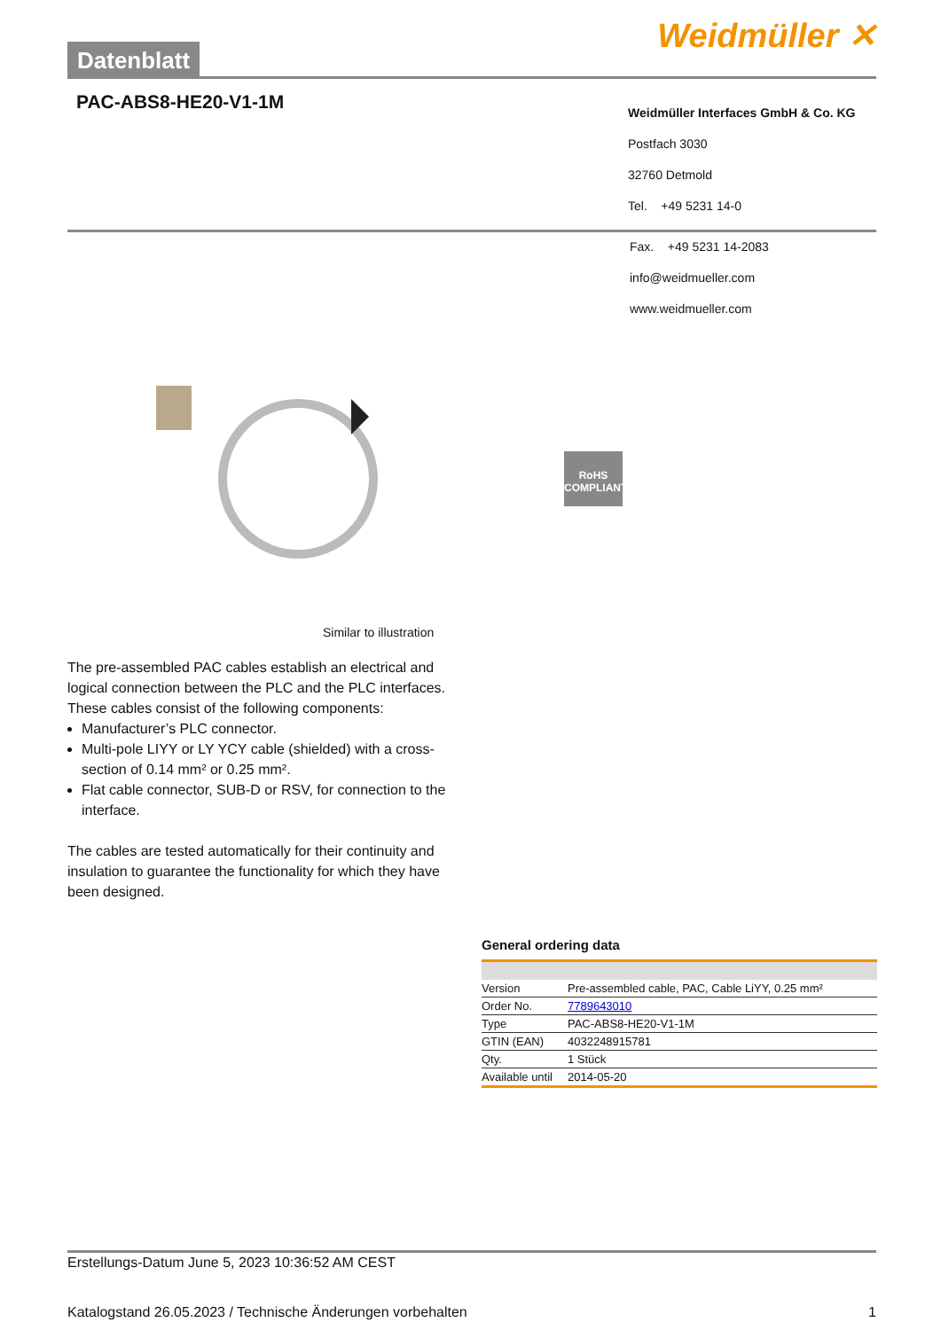Datenblatt
Weidmüller ✕
PAC-ABS8-HE20-V1-1M
Weidmüller Interfaces GmbH & Co. KG
Postfach 3030
32760 Detmold
Tel. +49 5231 14-0
Fax. +49 5231 14-2083
info@weidmueller.com
www.weidmueller.com
RoHS
COMPLIANT
Similar to illustration
The pre-assembled PAC cables establish an electrical and logical connection between the PLC and the PLC interfaces. These cables consist of the following components:
Manufacturer’s PLC connector.
Multi-pole LIYY or LY YCY cable (shielded) with a cross-section of 0.14 mm² or 0.25 mm².
Flat cable connector, SUB-D or RSV, for connection to the interface.
The cables are tested automatically for their continuity and insulation to guarantee the functionality for which they have been designed.
General ordering data
| Version | Pre-assembled cable, PAC, Cable LiYY, 0.25 mm² |
| Order No. | 7789643010 |
| Type | PAC-ABS8-HE20-V1-1M |
| GTIN (EAN) | 4032248915781 |
| Qty. | 1 Stück |
| Available until | 2014-05-20 |
Erstellungs-Datum June 5, 2023 10:36:52 AM CEST
Katalogstand 26.05.2023 / Technische Änderungen vorbehalten 1